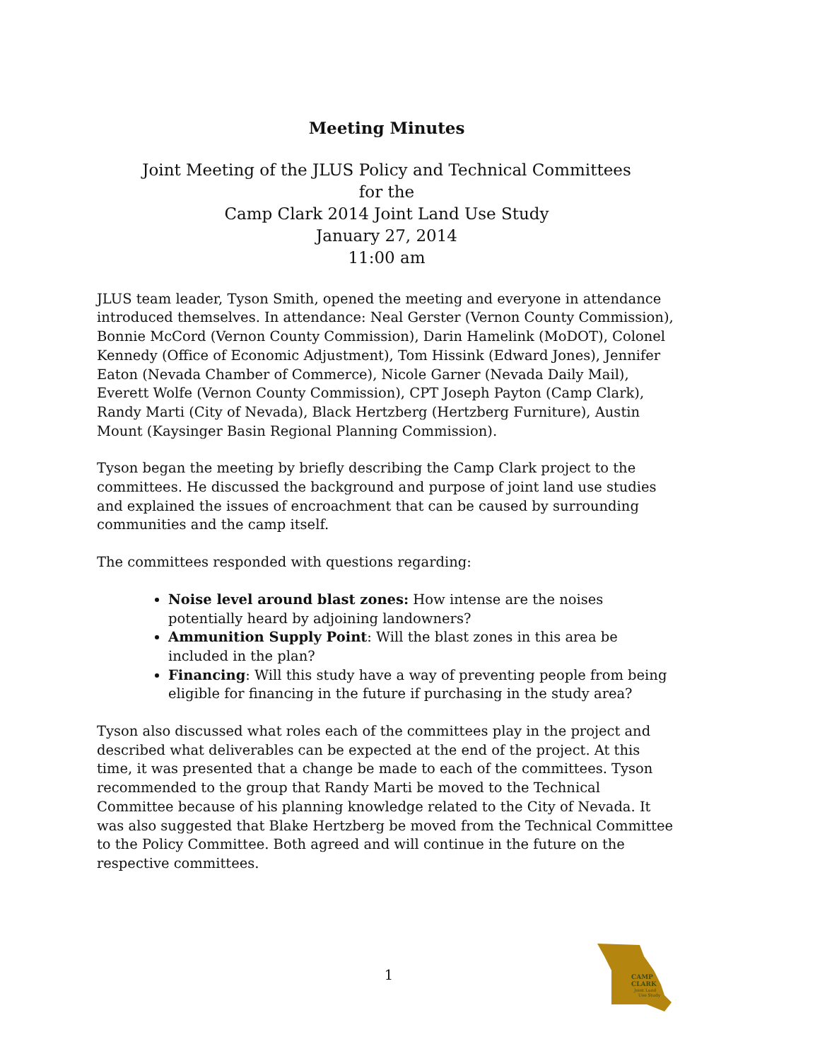Meeting Minutes
Joint Meeting of the JLUS Policy and Technical Committees
for the
Camp Clark 2014 Joint Land Use Study
January 27, 2014
11:00 am
JLUS team leader, Tyson Smith, opened the meeting and everyone in attendance introduced themselves. In attendance: Neal Gerster (Vernon County Commission), Bonnie McCord (Vernon County Commission), Darin Hamelink (MoDOT), Colonel Kennedy (Office of Economic Adjustment), Tom Hissink (Edward Jones), Jennifer Eaton (Nevada Chamber of Commerce), Nicole Garner (Nevada Daily Mail), Everett Wolfe (Vernon County Commission), CPT Joseph Payton (Camp Clark), Randy Marti (City of Nevada), Black Hertzberg (Hertzberg Furniture), Austin Mount (Kaysinger Basin Regional Planning Commission).
Tyson began the meeting by briefly describing the Camp Clark project to the committees. He discussed the background and purpose of joint land use studies and explained the issues of encroachment that can be caused by surrounding communities and the camp itself.
The committees responded with questions regarding:
Noise level around blast zones: How intense are the noises potentially heard by adjoining landowners?
Ammunition Supply Point: Will the blast zones in this area be included in the plan?
Financing: Will this study have a way of preventing people from being eligible for financing in the future if purchasing in the study area?
Tyson also discussed what roles each of the committees play in the project and described what deliverables can be expected at the end of the project. At this time, it was presented that a change be made to each of the committees. Tyson recommended to the group that Randy Marti be moved to the Technical Committee because of his planning knowledge related to the City of Nevada. It was also suggested that Blake Hertzberg be moved from the Technical Committee to the Policy Committee. Both agreed and will continue in the future on the respective committees.
1
CAMP
CLARK
Joint Land
Use Study